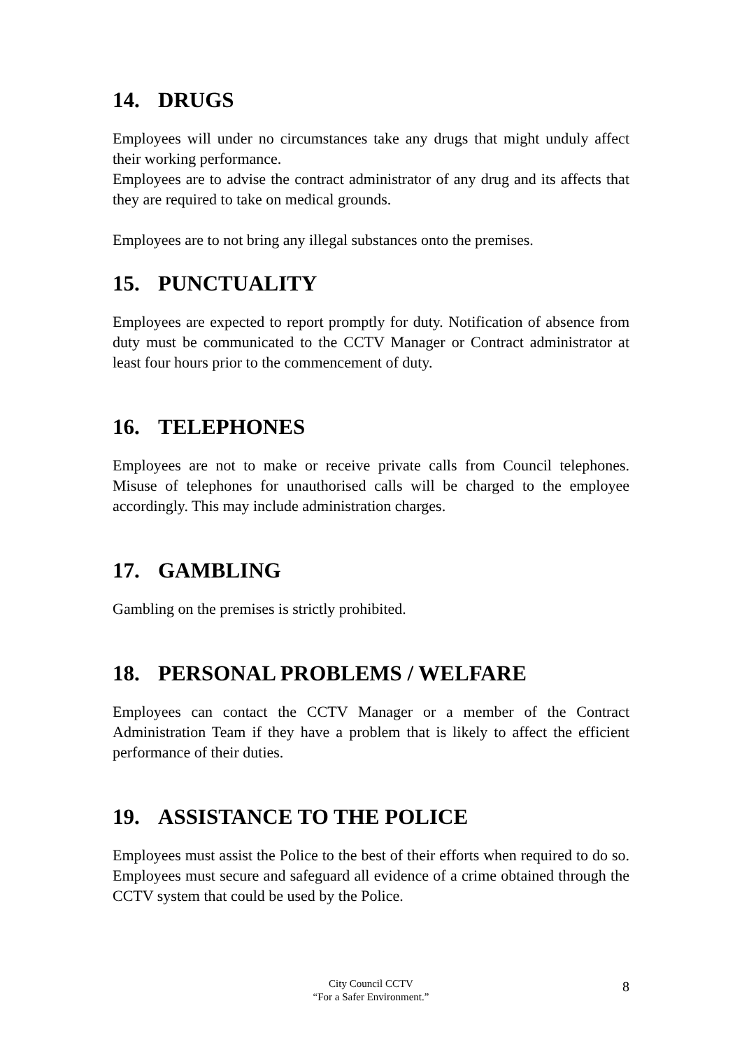14. DRUGS
Employees will under no circumstances take any drugs that might unduly affect their working performance.
Employees are to advise the contract administrator of any drug and its affects that they are required to take on medical grounds.
Employees are to not bring any illegal substances onto the premises.
15. PUNCTUALITY
Employees are expected to report promptly for duty. Notification of absence from duty must be communicated to the CCTV Manager or Contract administrator at least four hours prior to the commencement of duty.
16. TELEPHONES
Employees are not to make or receive private calls from Council telephones. Misuse of telephones for unauthorised calls will be charged to the employee accordingly. This may include administration charges.
17. GAMBLING
Gambling on the premises is strictly prohibited.
18. PERSONAL PROBLEMS / WELFARE
Employees can contact the CCTV Manager or a member of the Contract Administration Team if they have a problem that is likely to affect the efficient performance of their duties.
19. ASSISTANCE TO THE POLICE
Employees must assist the Police to the best of their efforts when required to do so. Employees must secure and safeguard all evidence of a crime obtained through the CCTV system that could be used by the Police.
City Council CCTV
“For a Safer Environment.”
8